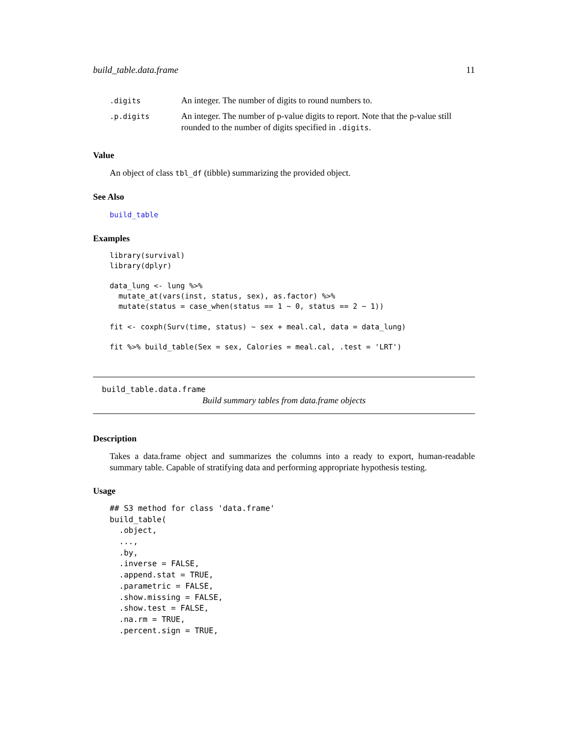build_table.data.frame 11
| .digits | An integer. The number of digits to round numbers to. |
| .p.digits | An integer. The number of p-value digits to report. Note that the p-value still rounded to the number of digits specified in .digits . |
Value
An object of class tbl_df (tibble) summarizing the provided object.
See Also
build_table
Examples
library(survival)
library(dplyr)

data_lung <- lung %>%
  mutate_at(vars(inst, status, sex), as.factor) %>%
  mutate(status = case_when(status == 1 ~ 0, status == 2 ~ 1))

fit <- coxph(Surv(time, status) ~ sex + meal.cal, data = data_lung)

fit %>% build_table(Sex = sex, Calories = meal.cal, .test = 'LRT')
build_table.data.frame
Build summary tables from data.frame objects
Description
Takes a data.frame object and summarizes the columns into a ready to export, human-readable summary table. Capable of stratifying data and performing appropriate hypothesis testing.
Usage
## S3 method for class 'data.frame'
build_table(
  .object,
  ...,
  .by,
  .inverse = FALSE,
  .append.stat = TRUE,
  .parametric = FALSE,
  .show.missing = FALSE,
  .show.test = FALSE,
  .na.rm = TRUE,
  .percent.sign = TRUE,